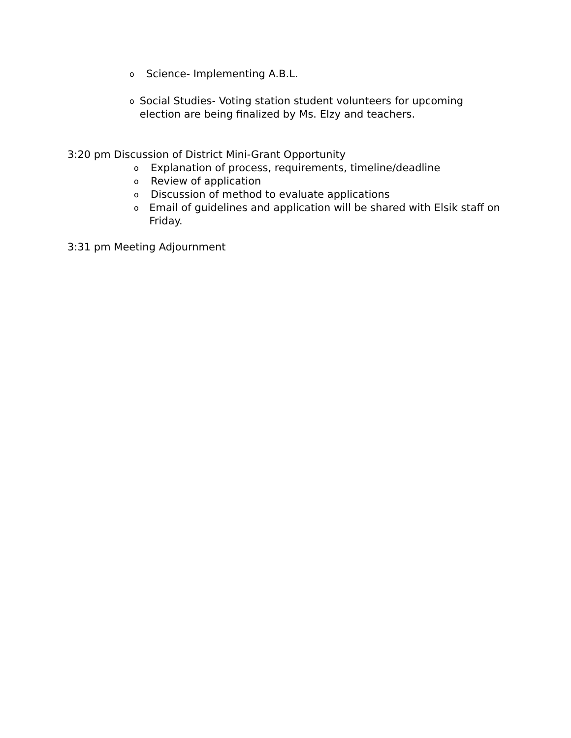o Science- Implementing A.B.L.
o Social Studies- Voting station student volunteers for upcoming election are being finalized by Ms. Elzy and teachers.
3:20 pm Discussion of District Mini-Grant Opportunity
o Explanation of process, requirements, timeline/deadline
o Review of application
o Discussion of method to evaluate applications
o Email of guidelines and application will be shared with Elsik staff on Friday.
3:31 pm Meeting Adjournment